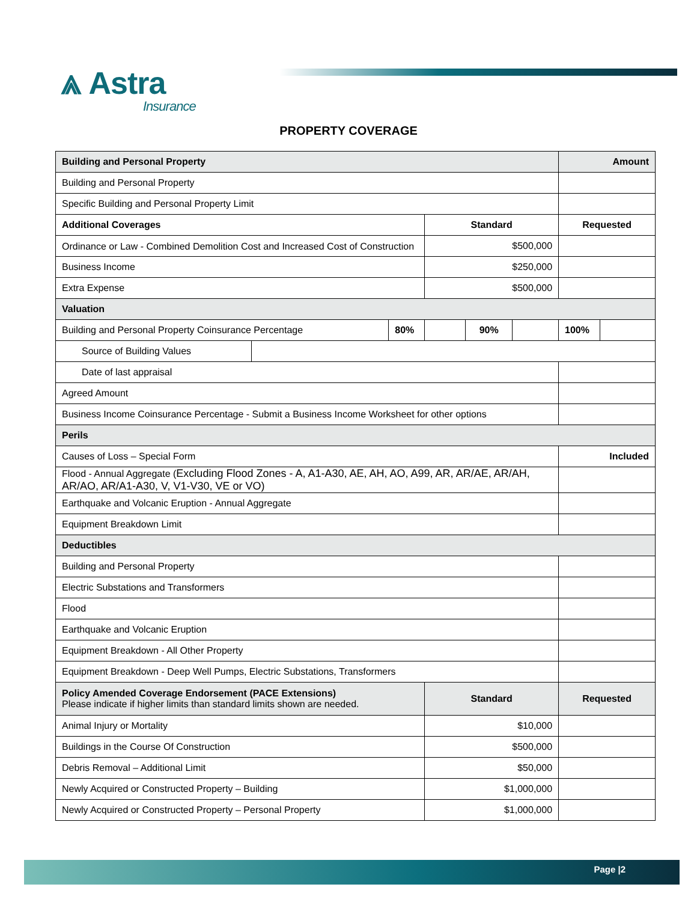⩓ Astra
Insurance
PROPERTY COVERAGE
| Building and Personal Property | | | | | | Amount | |
| Building and Personal Property | | | | | | | |
| Specific Building and Personal Property Limit | | | | | | | |
| Additional Coverages | | | Standard | | | Requested | |
| Ordinance or Law - Combined Demolition Cost and Increased Cost of Construction | | | $500,000 | | | | |
| Business Income | | | $250,000 | | | | |
| Extra Expense | | | $500,000 | | | | |
| Valuation | | | | | | | |
| Building and Personal Property Coinsurance Percentage | | 80% | | 90% | | 100% | |
| Source of Building Values | | | | | | | |
| Date of last appraisal | | | | | | | |
| Agreed Amount | | | | | | | |
| Business Income Coinsurance Percentage - Submit a Business Income Worksheet for other options | | | | | | | |
| Perils | | | | | | | |
| Causes of Loss – Special Form | | | | | | Included | |
| Flood - Annual Aggregate ( Excluding Flood Zones - A, A1-A30, AE, AH, AO, A99, AR, AR/AE, AR/AH, AR/AO, AR/A1-A30, V, V1-V30, VE or VO) | | | | | | | |
| Earthquake and Volcanic Eruption - Annual Aggregate | | | | | | | |
| Equipment Breakdown Limit | | | | | | | |
| Deductibles | | | | | | | |
| Building and Personal Property | | | | | | | |
| Electric Substations and Transformers | | | | | | | |
| Flood | | | | | | | |
| Earthquake and Volcanic Eruption | | | | | | | |
| Equipment Breakdown - All Other Property | | | | | | | |
| Equipment Breakdown - Deep Well Pumps, Electric Substations, Transformers | | | | | | | |
| Policy Amended Coverage Endorsement (PACE Extensions) Please indicate if higher limits than standard limits shown are needed. | | | Standard | | | Requested | |
| Animal Injury or Mortality | | | $10,000 | | | | |
| Buildings in the Course Of Construction | | | $500,000 | | | | |
| Debris Removal – Additional Limit | | | $50,000 | | | | |
| Newly Acquired or Constructed Property – Building | | | $1,000,000 | | | | |
| Newly Acquired or Constructed Property – Personal Property | | | $1,000,000 | | | | |
Page |2